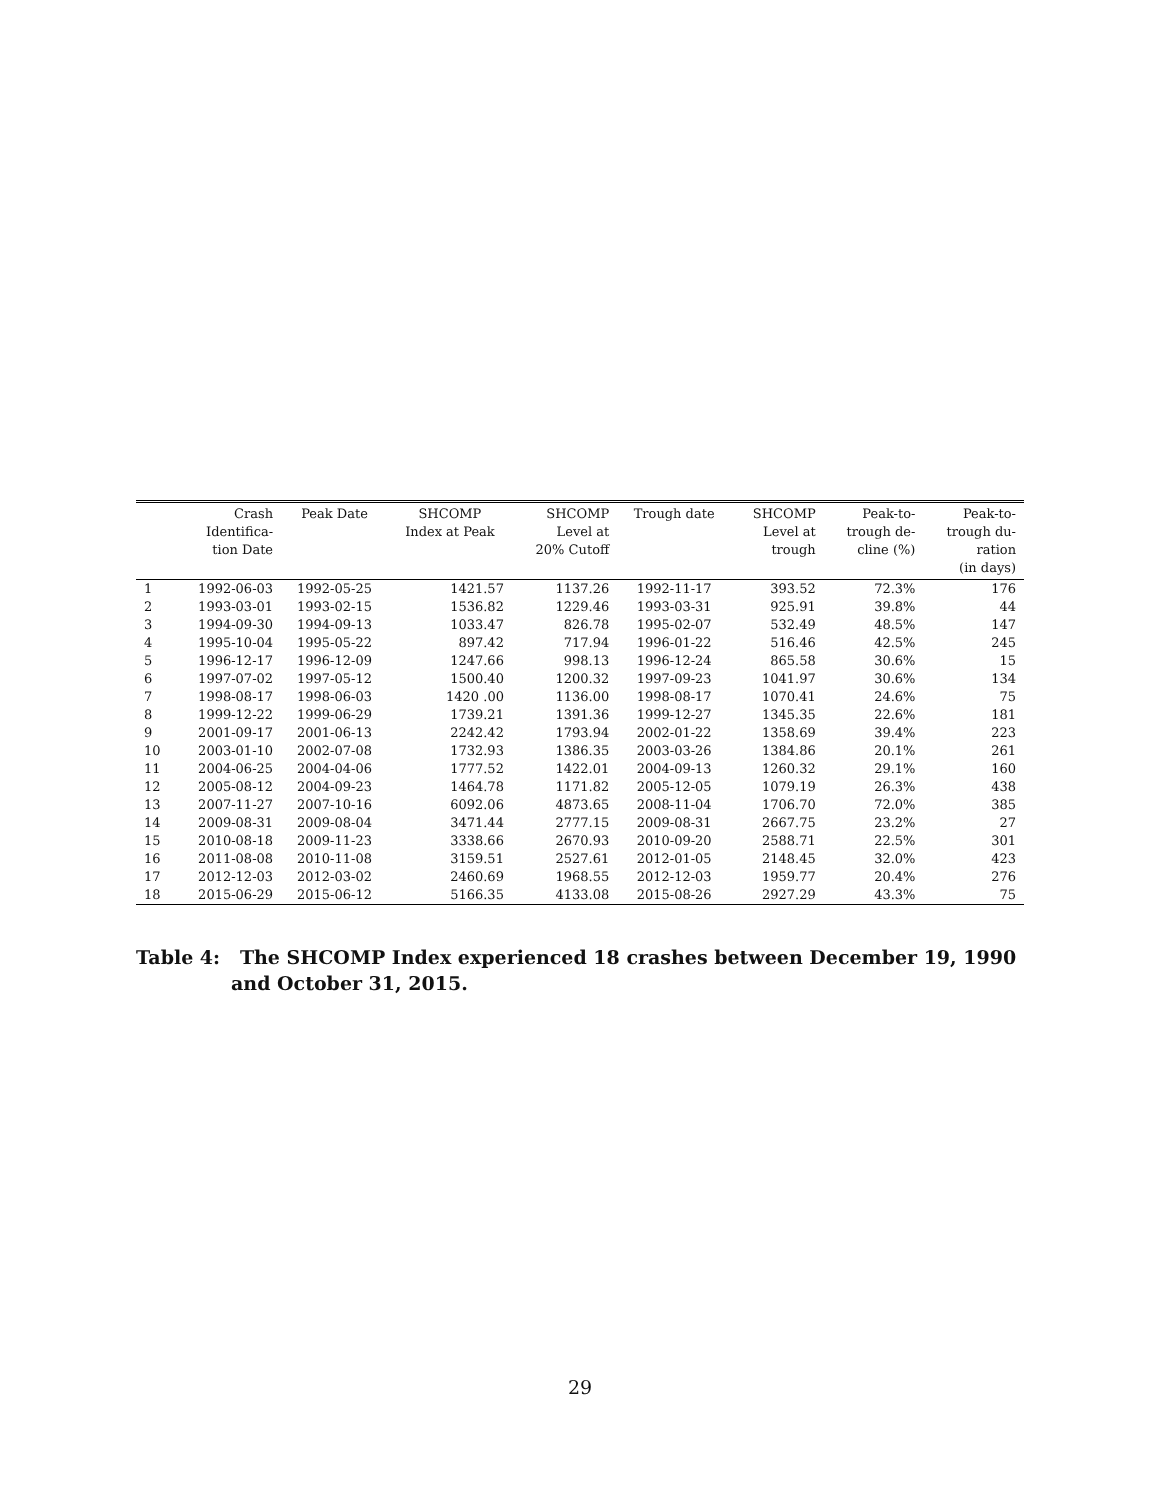| | Crash Identifica- tion Date | Peak Date | SHCOMP Index at Peak | SHCOMP Level at 20% Cutoff | Trough date | SHCOMP Level at trough | Peak-to- trough de- cline (%) | Peak-to- trough du- ration (in days) |
| --- | --- | --- | --- | --- | --- | --- | --- | --- |
| 1 | 1992-06-03 | 1992-05-25 | 1421.57 | 1137.26 | 1992-11-17 | 393.52 | 72.3% | 176 |
| 2 | 1993-03-01 | 1993-02-15 | 1536.82 | 1229.46 | 1993-03-31 | 925.91 | 39.8% | 44 |
| 3 | 1994-09-30 | 1994-09-13 | 1033.47 | 826.78 | 1995-02-07 | 532.49 | 48.5% | 147 |
| 4 | 1995-10-04 | 1995-05-22 | 897.42 | 717.94 | 1996-01-22 | 516.46 | 42.5% | 245 |
| 5 | 1996-12-17 | 1996-12-09 | 1247.66 | 998.13 | 1996-12-24 | 865.58 | 30.6% | 15 |
| 6 | 1997-07-02 | 1997-05-12 | 1500.40 | 1200.32 | 1997-09-23 | 1041.97 | 30.6% | 134 |
| 7 | 1998-08-17 | 1998-06-03 | 1420 .00 | 1136.00 | 1998-08-17 | 1070.41 | 24.6% | 75 |
| 8 | 1999-12-22 | 1999-06-29 | 1739.21 | 1391.36 | 1999-12-27 | 1345.35 | 22.6% | 181 |
| 9 | 2001-09-17 | 2001-06-13 | 2242.42 | 1793.94 | 2002-01-22 | 1358.69 | 39.4% | 223 |
| 10 | 2003-01-10 | 2002-07-08 | 1732.93 | 1386.35 | 2003-03-26 | 1384.86 | 20.1% | 261 |
| 11 | 2004-06-25 | 2004-04-06 | 1777.52 | 1422.01 | 2004-09-13 | 1260.32 | 29.1% | 160 |
| 12 | 2005-08-12 | 2004-09-23 | 1464.78 | 1171.82 | 2005-12-05 | 1079.19 | 26.3% | 438 |
| 13 | 2007-11-27 | 2007-10-16 | 6092.06 | 4873.65 | 2008-11-04 | 1706.70 | 72.0% | 385 |
| 14 | 2009-08-31 | 2009-08-04 | 3471.44 | 2777.15 | 2009-08-31 | 2667.75 | 23.2% | 27 |
| 15 | 2010-08-18 | 2009-11-23 | 3338.66 | 2670.93 | 2010-09-20 | 2588.71 | 22.5% | 301 |
| 16 | 2011-08-08 | 2010-11-08 | 3159.51 | 2527.61 | 2012-01-05 | 2148.45 | 32.0% | 423 |
| 17 | 2012-12-03 | 2012-03-02 | 2460.69 | 1968.55 | 2012-12-03 | 1959.77 | 20.4% | 276 |
| 18 | 2015-06-29 | 2015-06-12 | 5166.35 | 4133.08 | 2015-08-26 | 2927.29 | 43.3% | 75 |
Table 4: The SHCOMP Index experienced 18 crashes between December 19, 1990
and October 31, 2015.
29